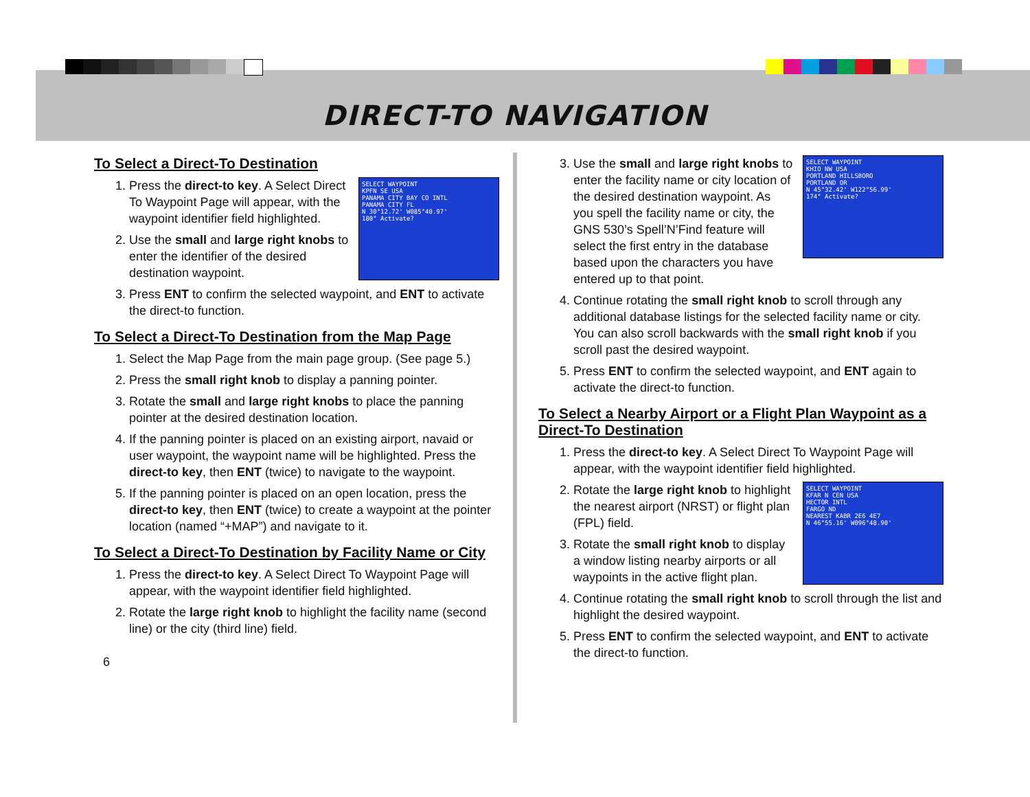DIRECT-TO NAVIGATION
To Select a Direct-To Destination
SELECT WAYPOINT
KPFN SE USA
PANAMA CITY BAY CO INTL
PANAMA CITY FL
N 30°12.72' W085°40.97'
180° Activate?
1. Press the direct-to key. A Select Direct To Waypoint Page will appear, with the waypoint identifier field highlighted.
2. Use the small and large right knobs to enter the identifier of the desired destination waypoint.
3. Press ENT to confirm the selected waypoint, and ENT to activate the direct-to function.
To Select a Direct-To Destination from the Map Page
1. Select the Map Page from the main page group. (See page 5.)
2. Press the small right knob to display a panning pointer.
3. Rotate the small and large right knobs to place the panning pointer at the desired destination location.
4. If the panning pointer is placed on an existing airport, navaid or user waypoint, the waypoint name will be highlighted. Press the direct-to key, then ENT (twice) to navigate to the waypoint.
5. If the panning pointer is placed on an open location, press the direct-to key, then ENT (twice) to create a waypoint at the pointer location (named “+MAP”) and navigate to it.
To Select a Direct-To Destination by Facility Name or City
1. Press the direct-to key. A Select Direct To Waypoint Page will appear, with the waypoint identifier field highlighted.
2. Rotate the large right knob to highlight the facility name (second line) or the city (third line) field.
6
SELECT WAYPOINT
KHIO NW USA
PORTLAND HILLSBORO
PORTLAND OR
N 45°32.42' W122°56.99'
174° Activate?
3. Use the small and large right knobs to enter the facility name or city location of the desired destination waypoint. As you spell the facility name or city, the GNS 530’s Spell’N’Find feature will select the first entry in the database based upon the characters you have entered up to that point.
4. Continue rotating the small right knob to scroll through any additional database listings for the selected facility name or city. You can also scroll backwards with the small right knob if you scroll past the desired waypoint.
5. Press ENT to confirm the selected waypoint, and ENT again to activate the direct-to function.
To Select a Nearby Airport or a Flight Plan Waypoint as a Direct-To Destination
1. Press the direct-to key. A Select Direct To Waypoint Page will appear, with the waypoint identifier field highlighted.
SELECT WAYPOINT
KFAR N CEN USA
HECTOR INTL
FARGO ND
NEAREST KABR 2E6 4E7
N 46°55.16' W096°48.90'
2. Rotate the large right knob to highlight the nearest airport (NRST) or flight plan (FPL) field.
3. Rotate the small right knob to display a window listing nearby airports or all waypoints in the active flight plan.
4. Continue rotating the small right knob to scroll through the list and highlight the desired waypoint.
5. Press ENT to confirm the selected waypoint, and ENT to activate the direct-to function.